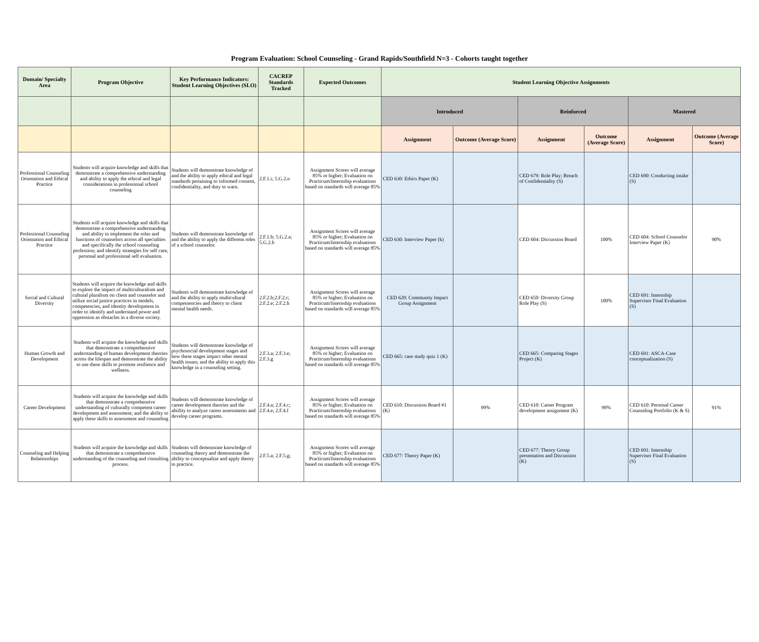Program Evaluation: School Counseling - Grand Rapids/Southfield N=3 - Cohorts taught together
| Domain/ Specialty Area | Program Objective | Key Performance Indicators: Student Learning Objectives (SLO) | CACREP Standards Tracked | Expected Outcomes | Student Learning Objective Assignments | | | | | |
| --- | --- | --- | --- | --- | --- | --- | --- | --- | --- | --- |
| | | | | | Introduced | | Reinforced | | Mastered | |
| | | | | | Assignment | Outcome (Average Score) | Assignment | Outcome (Average Score) | Assignment | Outcome (Average Score) |
| Professional Counseling Orientation and Ethical Practice | Students will acquire knowledge and skills that demonstrate a comprehensive understanding and ability to apply the ethical and legal considerations in professional school counseling | Students will demonstrate knowledge of and the ability to apply ethical and legal standards pertaining to informed consent, confidentiality, and duty to warn. | 2.F.1.i; 5.G.2.n | Assignment Scores will average 85% or higher; Evaluation on Practicum/Internship evaluations based on standards will average 85% | CED 630: Ethics Paper (K) | | CED 679: Role Play; Breach of Confidentiality (S) | | CED 690: Conducting intake (S) | |
| Professional Counseling Orientation and Ethical Practice | Students will acquire knowledge and skills that demonstrate a comprehensive understanding and ability to implement the roles and functions of counselors across all specialties and specifically the school counseling profession; and identify strategies for self care, personal and professional self evaluation. | Students will demonstrate knowledge of and the ability to apply the different roles of a school counselor. | 2.F.1.b; 5.G.2.a; 5.G.2.b | Assignment Scores will average 85% or higher; Evaluation on Practicum/Internship evaluations based on standards will average 85% | CED 630: Interview Paper (k) | | CED 604: Discussion Board | 100% | CED 604: School Counselor Interview Paper (K) | 90% |
| Social and Cultural Diversity | Students will acquire the knowledge and skills to explore the impact of multiculturalism and cultural pluralism on client and counselor and utilize social justice practices in models, competencies, and identity development in order to identify and understand power and oppression as obstacles in a diverse society. | Students will demonstrate knowledge of and the ability to apply multicultural competnencies and theory to client mental health needs. | 2.F.2.b;2.F.2.c; 2.F.2.e; 2.F.2.h | Assignment Scores will average 85% or higher; Evaluation on Practicum/Internship evaluations based on standards will average 85% | CED 620: Community Impact Group Assignment | | CED 650: Diversity Group Role Play (S) | 100% | CED 691: Internship Supervisor Final Evaluation (S) | |
| Human Growth and Development | Students will acquire the knowledge and skills that demonstrate a comprehensive understanding of human development theories across the lifespan and demonstrate the ability to use these skills to promote resilience and wellness. | Students will demonstrate knowledge of psychosocial development stages and how these stages impact other mental health issues; and the ability to apply this knowledge in a counseling setting. | 2.F.3.a; 2.F.3.e; 2.F.3.g | Assignment Scores will average 85% or higher; Evaluation on Practicum/Internship evaluations based on standards will average 85% | CED 665: case study quiz 1 (K) | | CED 665: Comparing Stages Project (K) | | CED 691: ASCA-Case conceptualization (S) | |
| Career Development | Students will acquire the knowledge and skills that demonstrate a comprehensive understanding of culturally competent career development and assessment; and the ability to apply these skills to assessment and counseling | Students will demonstrate knowledge of career development theories and the abiility to analyze career assessments and develop career programs. | 2.F.4.a; 2.F.4.c; 2.F.4.e; 2.F.4.f | Assignment Scores will average 85% or higher; Evaluation on Practicum/Internship evaluations based on standards will average 85% | CED 610: Discussion Board #1 (K) | 99% | CED 610: Career Program development assignment (K) | 99% | CED 610: Personal Career Counseling Portfolio (K & S) | 91% |
| Counseling and Helping Relationships | Students will acquire the knowledge and skills that demonstrate a comprehensive understanding of the counseling and consulting process. | Students will demonsrate knowledge of counseling theory and demonstrate the ability to conceptualize and apply theory to practice. | 2.F.5.a; 2.F.5.g; | Assignment Scores will average 85% or higher; Evaluation on Practicum/Internship evaluations based on standards will average 85% | CED 677: Theory Paper (K) | | CED 677: Theory Group presentation and Discussion (K) | | CED 691: Internship Supervisor Final Evaluation (S) | |